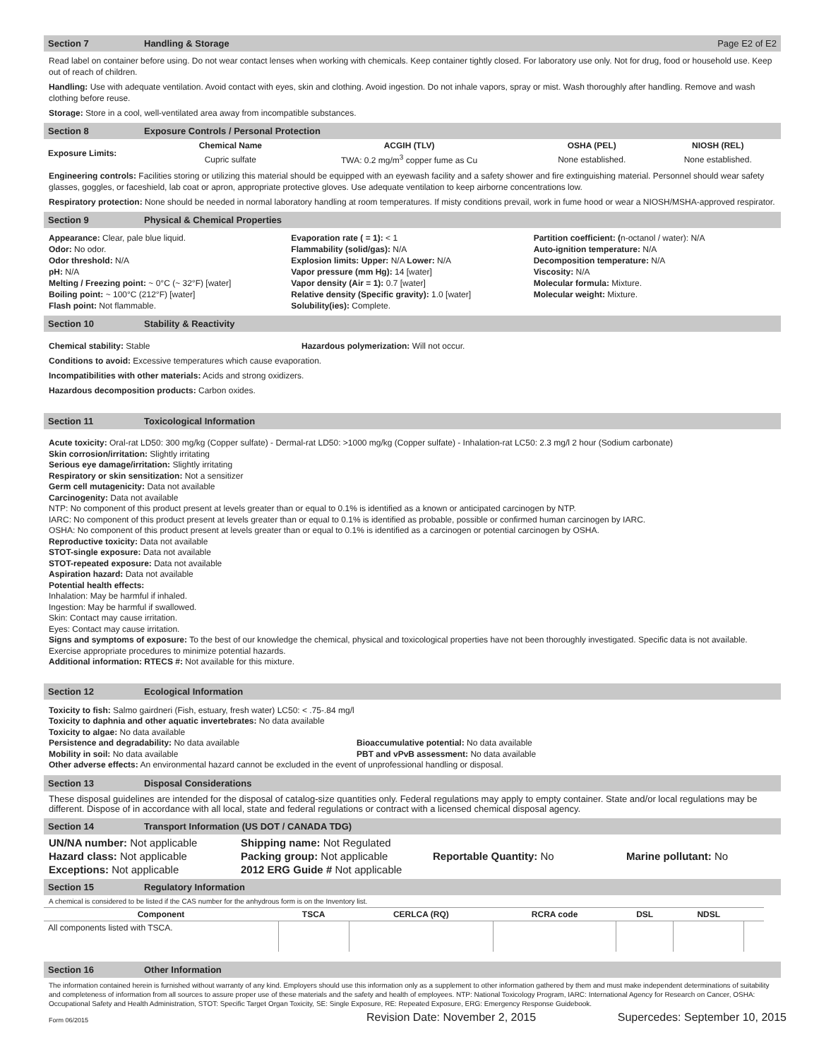Section 7 Handling & Storage Page E2 of E2
Read label on container before using. Do not wear contact lenses when working with chemicals. Keep container tightly closed. For laboratory use only. Not for drug, food or household use. Keep out of reach of children.
Handling: Use with adequate ventilation. Avoid contact with eyes, skin and clothing. Avoid ingestion. Do not inhale vapors, spray or mist. Wash thoroughly after handling. Remove and wash clothing before reuse.
Storage: Store in a cool, well-ventilated area away from incompatible substances.
Section 8 Exposure Controls / Personal Protection
| Exposure Limits: | Chemical Name | ACGIH (TLV) | OSHA (PEL) | NIOSH (REL) |
| --- | --- | --- | --- | --- |
| | Cupric sulfate | TWA: 0.2 mg/m<sup>3</sup> copper fume as Cu | None established. | None established. |
Engineering controls: Facilities storing or utilizing this material should be equipped with an eyewash facility and a safety shower and fire extinguishing material. Personnel should wear safety glasses, goggles, or faceshield, lab coat or apron, appropriate protective gloves. Use adequate ventilation to keep airborne concentrations low.
Respiratory protection: None should be needed in normal laboratory handling at room temperatures. If misty conditions prevail, work in fume hood or wear a NIOSH/MSHA-approved respirator.
Section 9 Physical & Chemical Properties
Appearance: Clear, pale blue liquid.
Odor: No odor.
Odor threshold: N/A
pH: N/A
Melting / Freezing point: ~ 0°C (~ 32°F) [water]
Boiling point: ~ 100°C (212°F) [water]
Flash point: Not flammable.
Evaporation rate ( = 1): < 1
Flammability (solid/gas): N/A
Explosion limits: Upper: N/A Lower: N/A
Vapor pressure (mm Hg): 14 [water]
Vapor density (Air = 1): 0.7 [water]
Relative density (Specific gravity): 1.0 [water]
Solubility(ies): Complete.
Partition coefficient: (n-octanol / water): N/A
Auto-ignition temperature: N/A
Decomposition temperature: N/A
Viscosity: N/A
Molecular formula: Mixture.
Molecular weight: Mixture.
Section 10 Stability & Reactivity
Chemical stability: Stable Hazardous polymerization: Will not occur.
Conditions to avoid: Excessive temperatures which cause evaporation.
Incompatibilities with other materials: Acids and strong oxidizers.
Hazardous decomposition products: Carbon oxides.
Section 11 Toxicological Information
Acute toxicity: Oral-rat LD50: 300 mg/kg (Copper sulfate) - Dermal-rat LD50: >1000 mg/kg (Copper sulfate) - Inhalation-rat LC50: 2.3 mg/l 2 hour (Sodium carbonate)
Skin corrosion/irritation: Slightly irritating
Serious eye damage/irritation: Slightly irritating
Respiratory or skin sensitization: Not a sensitizer
Germ cell mutagenicity: Data not available
Carcinogenity: Data not available
NTP: No component of this product present at levels greater than or equal to 0.1% is identified as a known or anticipated carcinogen by NTP.
IARC: No component of this product present at levels greater than or equal to 0.1% is identified as probable, possible or confirmed human carcinogen by IARC.
OSHA: No component of this product present at levels greater than or equal to 0.1% is identified as a carcinogen or potential carcinogen by OSHA.
Reproductive toxicity: Data not available
STOT-single exposure: Data not available
STOT-repeated exposure: Data not available
Aspiration hazard: Data not available
Potential health effects:
Inhalation: May be harmful if inhaled.
Ingestion: May be harmful if swallowed.
Skin: Contact may cause irritation.
Eyes: Contact may cause irritation.
Signs and symptoms of exposure: To the best of our knowledge the chemical, physical and toxicological properties have not been thoroughly investigated. Specific data is not available. Exercise appropriate procedures to minimize potential hazards.
Additional information: RTECS #: Not available for this mixture.
Section 12 Ecological Information
Toxicity to fish: Salmo gairdneri (Fish, estuary, fresh water) LC50: < .75-.84 mg/l
Toxicity to daphnia and other aquatic invertebrates: No data available
Toxicity to algae: No data available
Persistence and degradability: No data available Bioaccumulative potential: No data available
Mobility in soil: No data available PBT and vPvB assessment: No data available
Other adverse effects: An environmental hazard cannot be excluded in the event of unprofessional handling or disposal.
Section 13 Disposal Considerations
These disposal guidelines are intended for the disposal of catalog-size quantities only. Federal regulations may apply to empty container. State and/or local regulations may be different. Dispose of in accordance with all local, state and federal regulations or contract with a licensed chemical disposal agency.
Section 14 Transport Information (US DOT / CANADA TDG)
UN/NA number: Not applicable
Hazard class: Not applicable
Exceptions: Not applicable
Shipping name: Not Regulated
Packing group: Not applicable
2012 ERG Guide # Not applicable
Reportable Quantity: No
Marine pollutant: No
Section 15 Regulatory Information
A chemical is considered to be listed if the CAS number for the anhydrous form is on the Inventory list.
| Component | TSCA | CERLCA (RQ) | RCRA code | DSL | NDSL | |
| --- | --- | --- | --- | --- | --- | --- |
| All components listed with TSCA. | | | | | | |
Section 16 Other Information
The information contained herein is furnished without warranty of any kind. Employers should use this information only as a supplement to other information gathered by them and must make independent determinations of suitability and completeness of information from all sources to assure proper use of these materials and the safety and health of employees. NTP: National Toxicology Program, IARC: International Agency for Research on Cancer, OSHA: Occupational Safety and Health Administration, STOT: Specific Target Organ Toxicity, SE: Single Exposure, RE: Repeated Exposure, ERG: Emergency Response Guidebook.
Form 06/2015 Revision Date: November 2, 2015 Supercedes: September 10, 2015